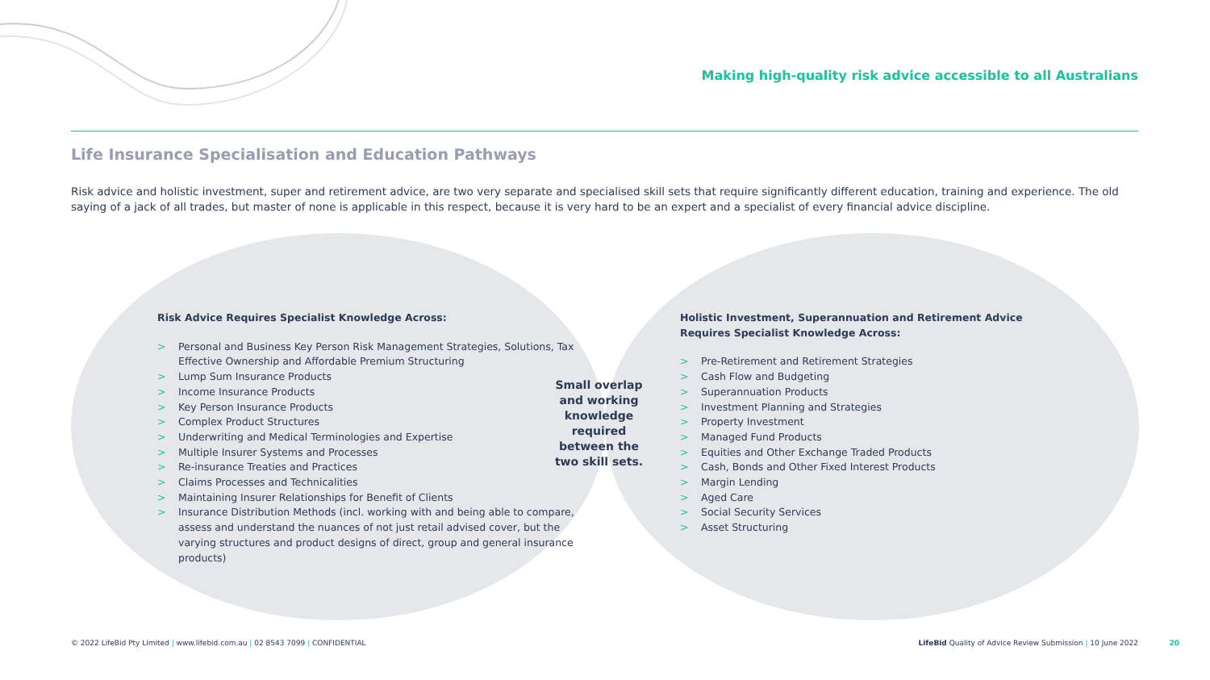Making high-quality risk advice accessible to all Australians
Life Insurance Specialisation and Education Pathways
Risk advice and holistic investment, super and retirement advice, are two very separate and specialised skill sets that require significantly different education, training and experience. The old saying of a jack of all trades, but master of none is applicable in this respect, because it is very hard to be an expert and a specialist of every financial advice discipline.
Risk Advice Requires Specialist Knowledge Across:
> Personal and Business Key Person Risk Management Strategies, Solutions, Tax Effective Ownership and Affordable Premium Structuring
> Lump Sum Insurance Products
> Income Insurance Products
> Key Person Insurance Products
> Complex Product Structures
> Underwriting and Medical Terminologies and Expertise
> Multiple Insurer Systems and Processes
> Re-insurance Treaties and Practices
> Claims Processes and Technicalities
> Maintaining Insurer Relationships for Benefit of Clients
> Insurance Distribution Methods (incl. working with and being able to compare, assess and understand the nuances of not just retail advised cover, but the varying structures and product designs of direct, group and general insurance products)
Small overlap and working knowledge required between the two skill sets.
Holistic Investment, Superannuation and Retirement Advice Requires Specialist Knowledge Across:
> Pre-Retirement and Retirement Strategies
> Cash Flow and Budgeting
> Superannuation Products
> Investment Planning and Strategies
> Property Investment
> Managed Fund Products
> Equities and Other Exchange Traded Products
> Cash, Bonds and Other Fixed Interest Products
> Margin Lending
> Aged Care
> Social Security Services
> Asset Structuring
© 2022 LifeBid Pty Limited | www.lifebid.com.au | 02 8543 7099 | CONFIDENTIAL
LifeBid Quality of Advice Review Submission | 10 June 2022
20